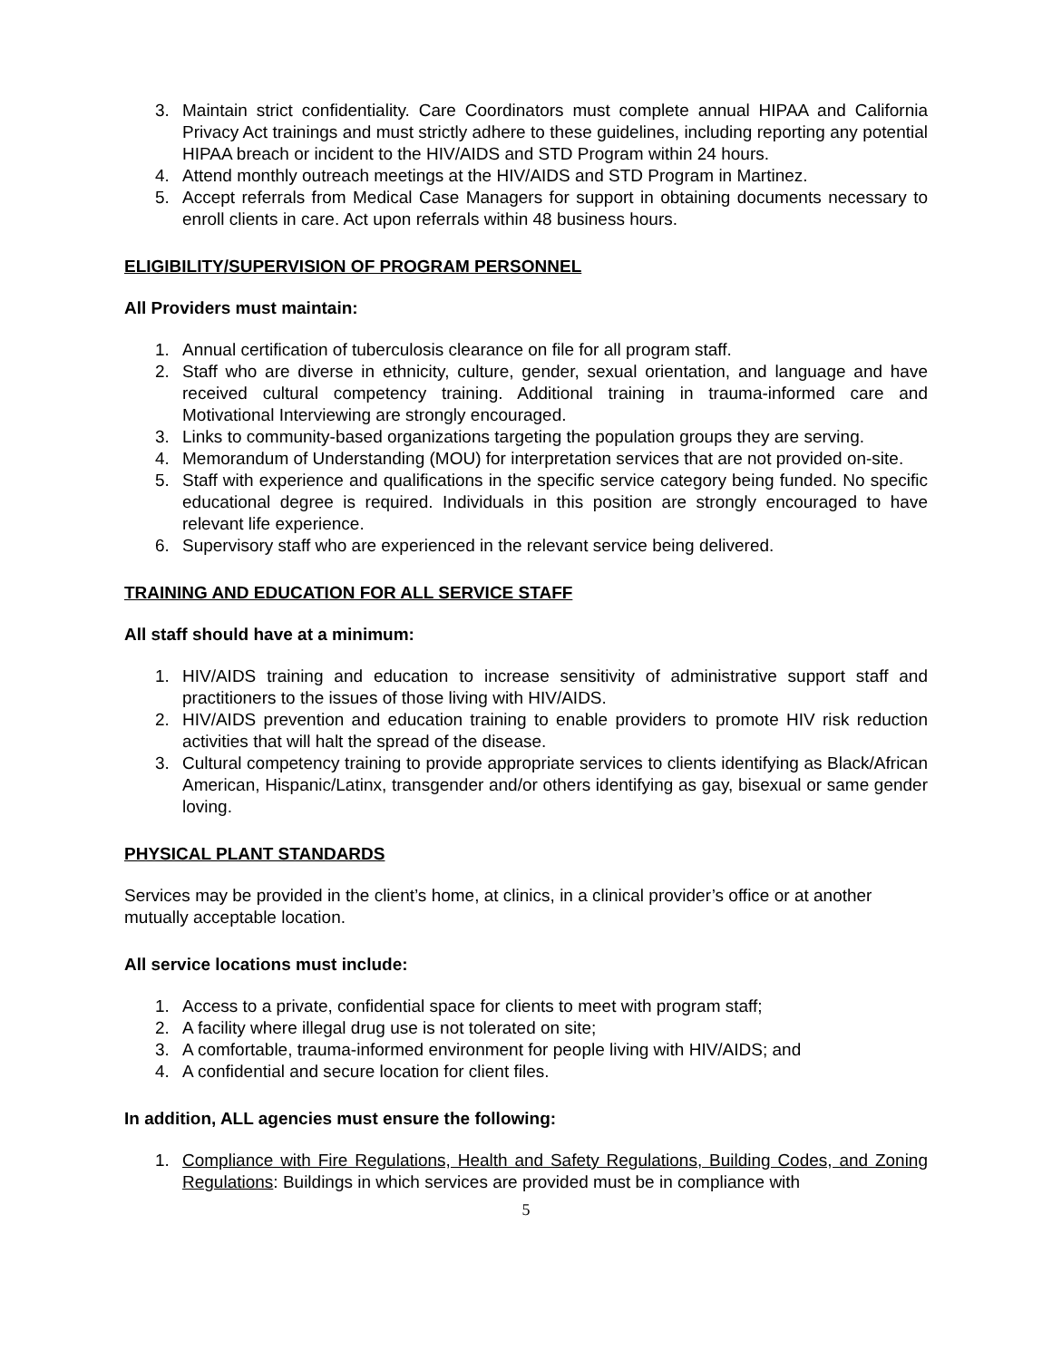3. Maintain strict confidentiality. Care Coordinators must complete annual HIPAA and California Privacy Act trainings and must strictly adhere to these guidelines, including reporting any potential HIPAA breach or incident to the HIV/AIDS and STD Program within 24 hours.
4. Attend monthly outreach meetings at the HIV/AIDS and STD Program in Martinez.
5. Accept referrals from Medical Case Managers for support in obtaining documents necessary to enroll clients in care. Act upon referrals within 48 business hours.
ELIGIBILITY/SUPERVISION OF PROGRAM PERSONNEL
All Providers must maintain:
1. Annual certification of tuberculosis clearance on file for all program staff.
2. Staff who are diverse in ethnicity, culture, gender, sexual orientation, and language and have received cultural competency training. Additional training in trauma-informed care and Motivational Interviewing are strongly encouraged.
3. Links to community-based organizations targeting the population groups they are serving.
4. Memorandum of Understanding (MOU) for interpretation services that are not provided on-site.
5. Staff with experience and qualifications in the specific service category being funded. No specific educational degree is required. Individuals in this position are strongly encouraged to have relevant life experience.
6. Supervisory staff who are experienced in the relevant service being delivered.
TRAINING AND EDUCATION FOR ALL SERVICE STAFF
All staff should have at a minimum:
1. HIV/AIDS training and education to increase sensitivity of administrative support staff and practitioners to the issues of those living with HIV/AIDS.
2. HIV/AIDS prevention and education training to enable providers to promote HIV risk reduction activities that will halt the spread of the disease.
3. Cultural competency training to provide appropriate services to clients identifying as Black/African American, Hispanic/Latinx, transgender and/or others identifying as gay, bisexual or same gender loving.
PHYSICAL PLANT STANDARDS
Services may be provided in the client’s home, at clinics, in a clinical provider’s office or at another mutually acceptable location.
All service locations must include:
1. Access to a private, confidential space for clients to meet with program staff;
2. A facility where illegal drug use is not tolerated on site;
3. A comfortable, trauma-informed environment for people living with HIV/AIDS; and
4. A confidential and secure location for client files.
In addition, ALL agencies must ensure the following:
1. Compliance with Fire Regulations, Health and Safety Regulations, Building Codes, and Zoning Regulations: Buildings in which services are provided must be in compliance with
5